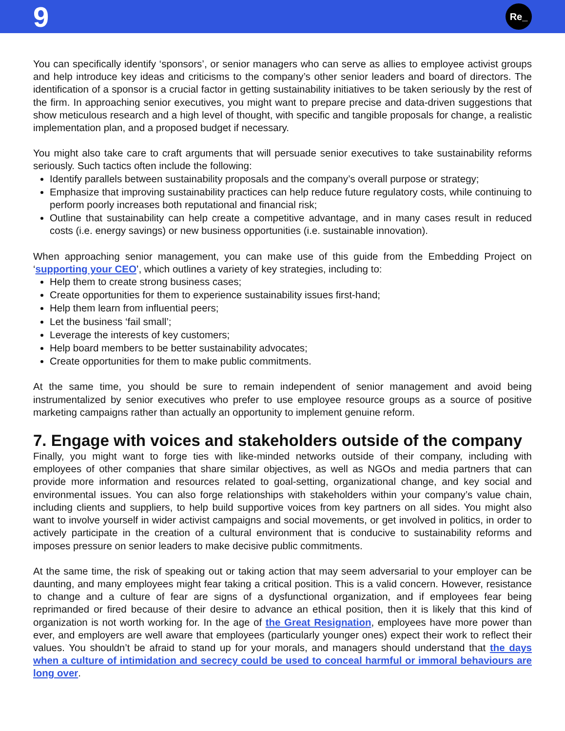9
Re_
You can specifically identify ‘sponsors’, or senior managers who can serve as allies to employee activist groups and help introduce key ideas and criticisms to the company’s other senior leaders and board of directors. The identification of a sponsor is a crucial factor in getting sustainability initiatives to be taken seriously by the rest of the firm. In approaching senior executives, you might want to prepare precise and data-driven suggestions that show meticulous research and a high level of thought, with specific and tangible proposals for change, a realistic implementation plan, and a proposed budget if necessary.
You might also take care to craft arguments that will persuade senior executives to take sustainability reforms seriously. Such tactics often include the following:
Identify parallels between sustainability proposals and the company’s overall purpose or strategy;
Emphasize that improving sustainability practices can help reduce future regulatory costs, while continuing to perform poorly increases both reputational and financial risk;
Outline that sustainability can help create a competitive advantage, and in many cases result in reduced costs (i.e. energy savings) or new business opportunities (i.e. sustainable innovation).
When approaching senior management, you can make use of this guide from the Embedding Project on ‘supporting your CEO’, which outlines a variety of key strategies, including to:
Help them to create strong business cases;
Create opportunities for them to experience sustainability issues first-hand;
Help them learn from influential peers;
Let the business ‘fail small’;
Leverage the interests of key customers;
Help board members to be better sustainability advocates;
Create opportunities for them to make public commitments.
At the same time, you should be sure to remain independent of senior management and avoid being instrumentalized by senior executives who prefer to use employee resource groups as a source of positive marketing campaigns rather than actually an opportunity to implement genuine reform.
7. Engage with voices and stakeholders outside of the company
Finally, you might want to forge ties with like-minded networks outside of their company, including with employees of other companies that share similar objectives, as well as NGOs and media partners that can provide more information and resources related to goal-setting, organizational change, and key social and environmental issues. You can also forge relationships with stakeholders within your company’s value chain, including clients and suppliers, to help build supportive voices from key partners on all sides. You might also want to involve yourself in wider activist campaigns and social movements, or get involved in politics, in order to actively participate in the creation of a cultural environment that is conducive to sustainability reforms and imposes pressure on senior leaders to make decisive public commitments.
At the same time, the risk of speaking out or taking action that may seem adversarial to your employer can be daunting, and many employees might fear taking a critical position. This is a valid concern. However, resistance to change and a culture of fear are signs of a dysfunctional organization, and if employees fear being reprimanded or fired because of their desire to advance an ethical position, then it is likely that this kind of organization is not worth working for. In the age of the Great Resignation, employees have more power than ever, and employers are well aware that employees (particularly younger ones) expect their work to reflect their values. You shouldn’t be afraid to stand up for your morals, and managers should understand that the days when a culture of intimidation and secrecy could be used to conceal harmful or immoral behaviours are long over.